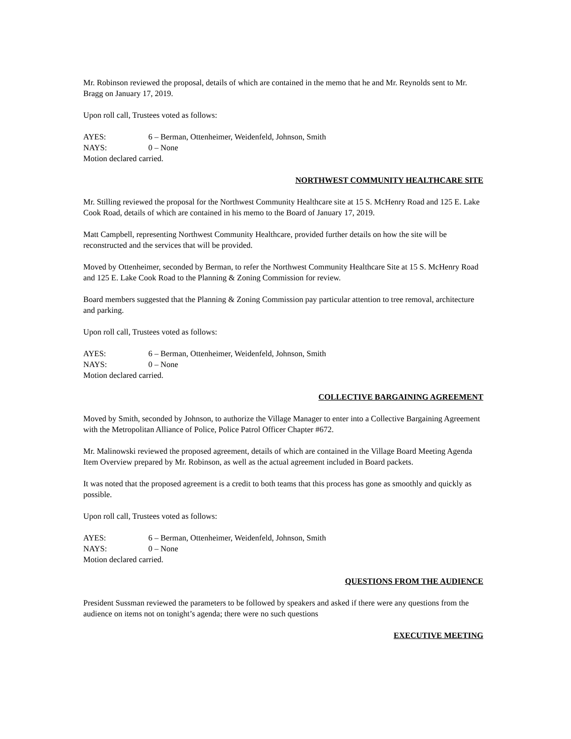Mr. Robinson reviewed the proposal, details of which are contained in the memo that he and Mr. Reynolds sent to Mr. Bragg on January 17, 2019.
Upon roll call, Trustees voted as follows:
AYES: 6 – Berman, Ottenheimer, Weidenfeld, Johnson, Smith
NAYS: 0 – None
Motion declared carried.
NORTHWEST COMMUNITY HEALTHCARE SITE
Mr. Stilling reviewed the proposal for the Northwest Community Healthcare site at 15 S. McHenry Road and 125 E. Lake Cook Road, details of which are contained in his memo to the Board of January 17, 2019.
Matt Campbell, representing Northwest Community Healthcare, provided further details on how the site will be reconstructed and the services that will be provided.
Moved by Ottenheimer, seconded by Berman, to refer the Northwest Community Healthcare Site at 15 S. McHenry Road and 125 E. Lake Cook Road to the Planning & Zoning Commission for review.
Board members suggested that the Planning & Zoning Commission pay particular attention to tree removal, architecture and parking.
Upon roll call, Trustees voted as follows:
AYES: 6 – Berman, Ottenheimer, Weidenfeld, Johnson, Smith
NAYS: 0 – None
Motion declared carried.
COLLECTIVE BARGAINING AGREEMENT
Moved by Smith, seconded by Johnson, to authorize the Village Manager to enter into a Collective Bargaining Agreement with the Metropolitan Alliance of Police, Police Patrol Officer Chapter #672.
Mr. Malinowski reviewed the proposed agreement, details of which are contained in the Village Board Meeting Agenda Item Overview prepared by Mr. Robinson, as well as the actual agreement included in Board packets.
It was noted that the proposed agreement is a credit to both teams that this process has gone as smoothly and quickly as possible.
Upon roll call, Trustees voted as follows:
AYES: 6 – Berman, Ottenheimer, Weidenfeld, Johnson, Smith
NAYS: 0 – None
Motion declared carried.
QUESTIONS FROM THE AUDIENCE
President Sussman reviewed the parameters to be followed by speakers and asked if there were any questions from the audience on items not on tonight’s agenda; there were no such questions
EXECUTIVE MEETING